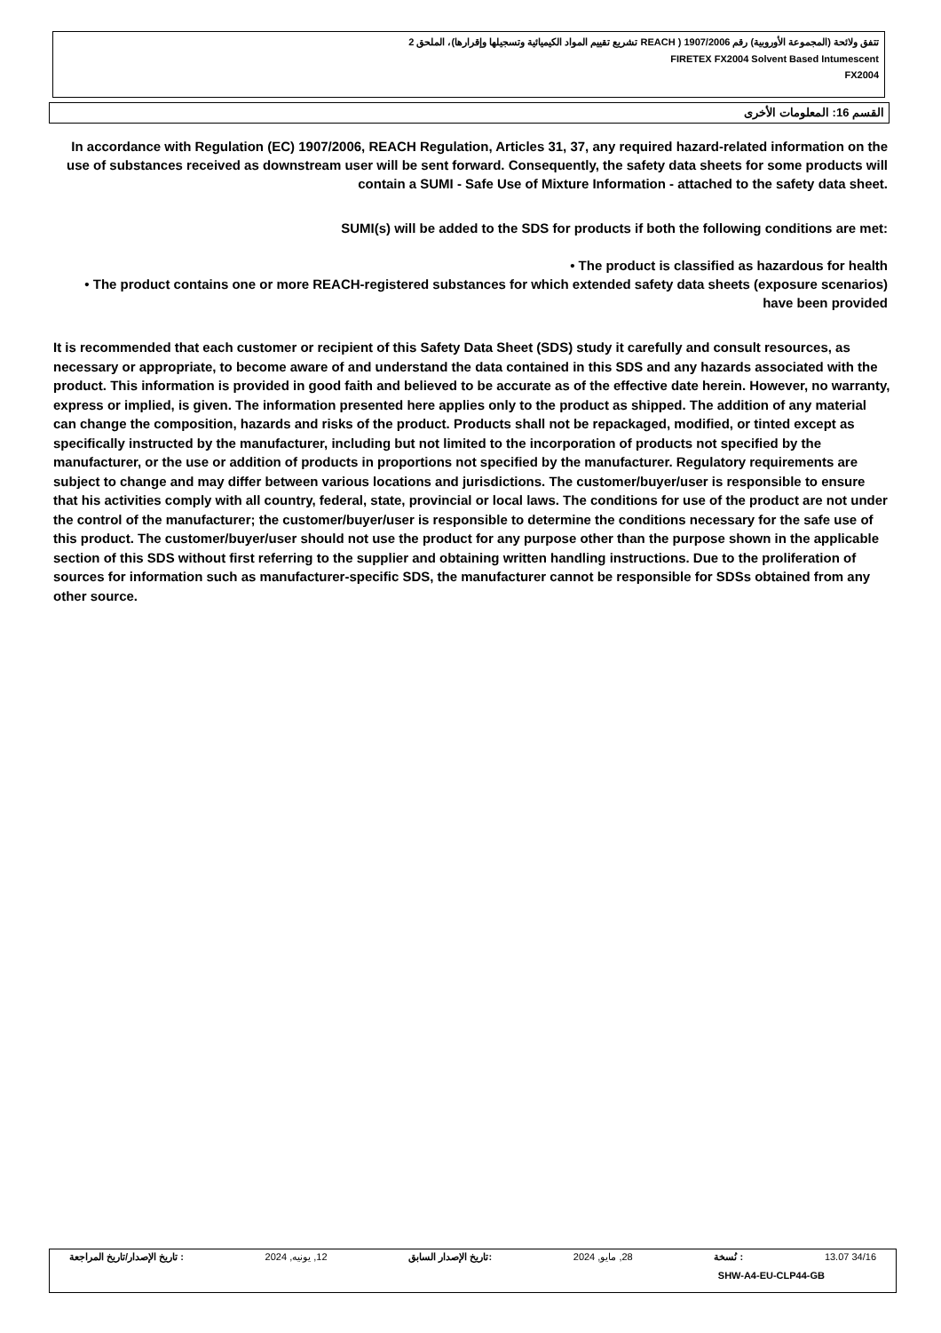تتفق ولائحة (المجموعة الأوروبية) رقم 1907/2006 ( REACH تشريع تقييم المواد الكيميائية وتسجيلها وإقرارها)، الملحق 2
FIRETEX FX2004 Solvent Based Intumescent
FX2004
القسم 16: المعلومات الأخرى
In accordance with Regulation (EC) 1907/2006, REACH Regulation, Articles 31, 37, any required hazard-related information on the use of substances received as downstream user will be sent forward. Consequently, the safety data sheets for some products will contain a SUMI - Safe Use of Mixture Information - attached to the safety data sheet.
SUMI(s) will be added to the SDS for products if both the following conditions are met:
• The product is classified as hazardous for health
• The product contains one or more REACH-registered substances for which extended safety data sheets (exposure scenarios) have been provided
It is recommended that each customer or recipient of this Safety Data Sheet (SDS) study it carefully and consult resources, as necessary or appropriate, to become aware of and understand the data contained in this SDS and any hazards associated with the product. This information is provided in good faith and believed to be accurate as of the effective date herein. However, no warranty, express or implied, is given. The information presented here applies only to the product as shipped. The addition of any material can change the composition, hazards and risks of the product. Products shall not be repackaged, modified, or tinted except as specifically instructed by the manufacturer, including but not limited to the incorporation of products not specified by the manufacturer, or the use or addition of products in proportions not specified by the manufacturer. Regulatory requirements are subject to change and may differ between various locations and jurisdictions. The customer/buyer/user is responsible to ensure that his activities comply with all country, federal, state, provincial or local laws. The conditions for use of the product are not under the control of the manufacturer; the customer/buyer/user is responsible to determine the conditions necessary for the safe use of this product. The customer/buyer/user should not use the product for any purpose other than the purpose shown in the applicable section of this SDS without first referring to the supplier and obtaining written handling instructions. Due to the proliferation of sources for information such as manufacturer-specific SDS, the manufacturer cannot be responsible for SDSs obtained from any other source.
34/16 13.07: نُسخة 28, مايو, 2024:تاريخ الإصدار السابق 12, يونيه, 2024: تاريخ الإصدار/تاريخ المراجعة
SHW-A4-EU-CLP44-GB